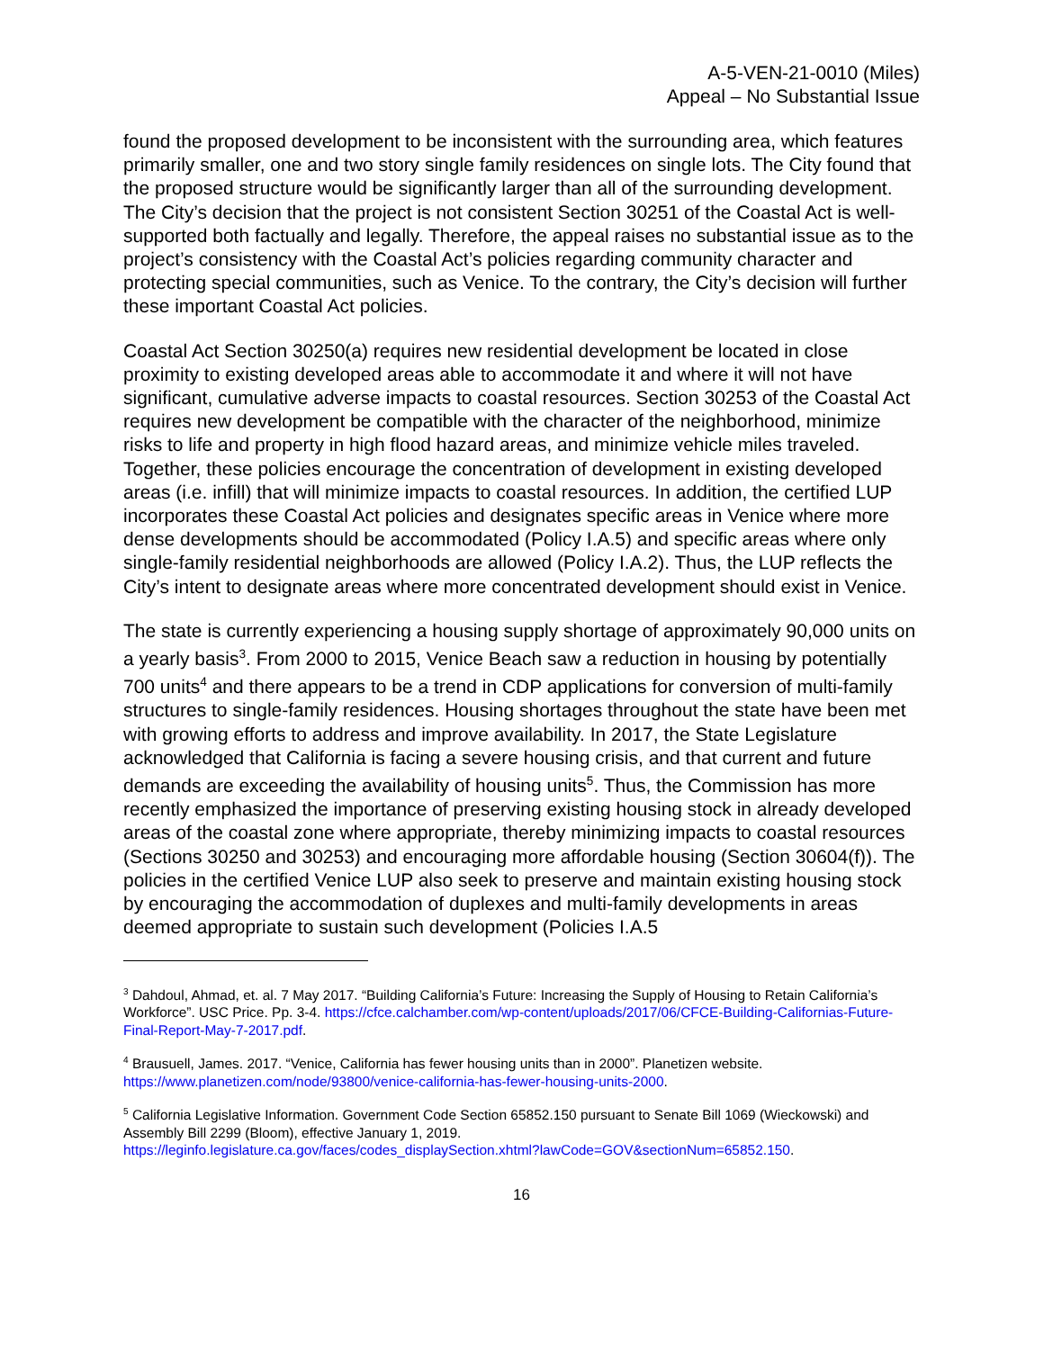A-5-VEN-21-0010 (Miles)
Appeal – No Substantial Issue
found the proposed development to be inconsistent with the surrounding area, which features primarily smaller, one and two story single family residences on single lots. The City found that the proposed structure would be significantly larger than all of the surrounding development. The City’s decision that the project is not consistent Section 30251 of the Coastal Act is well-supported both factually and legally. Therefore, the appeal raises no substantial issue as to the project’s consistency with the Coastal Act’s policies regarding community character and protecting special communities, such as Venice. To the contrary, the City’s decision will further these important Coastal Act policies.
Coastal Act Section 30250(a) requires new residential development be located in close proximity to existing developed areas able to accommodate it and where it will not have significant, cumulative adverse impacts to coastal resources. Section 30253 of the Coastal Act requires new development be compatible with the character of the neighborhood, minimize risks to life and property in high flood hazard areas, and minimize vehicle miles traveled. Together, these policies encourage the concentration of development in existing developed areas (i.e. infill) that will minimize impacts to coastal resources. In addition, the certified LUP incorporates these Coastal Act policies and designates specific areas in Venice where more dense developments should be accommodated (Policy I.A.5) and specific areas where only single-family residential neighborhoods are allowed (Policy I.A.2). Thus, the LUP reflects the City’s intent to designate areas where more concentrated development should exist in Venice.
The state is currently experiencing a housing supply shortage of approximately 90,000 units on a yearly basis<sup>3</sup>. From 2000 to 2015, Venice Beach saw a reduction in housing by potentially 700 units<sup>4</sup> and there appears to be a trend in CDP applications for conversion of multi-family structures to single-family residences. Housing shortages throughout the state have been met with growing efforts to address and improve availability. In 2017, the State Legislature acknowledged that California is facing a severe housing crisis, and that current and future demands are exceeding the availability of housing units<sup>5</sup>. Thus, the Commission has more recently emphasized the importance of preserving existing housing stock in already developed areas of the coastal zone where appropriate, thereby minimizing impacts to coastal resources (Sections 30250 and 30253) and encouraging more affordable housing (Section 30604(f)). The policies in the certified Venice LUP also seek to preserve and maintain existing housing stock by encouraging the accommodation of duplexes and multi-family developments in areas deemed appropriate to sustain such development (Policies I.A.5
<sup>3</sup> Dahdoul, Ahmad, et. al. 7 May 2017. “Building California’s Future: Increasing the Supply of Housing to Retain California’s Workforce”. USC Price. Pp. 3-4. https://cfce.calchamber.com/wp-content/uploads/2017/06/CFCE-Building-Californias-Future-Final-Report-May-7-2017.pdf.
<sup>4</sup> Brausuell, James. 2017. “Venice, California has fewer housing units than in 2000”. Planetizen website. https://www.planetizen.com/node/93800/venice-california-has-fewer-housing-units-2000.
<sup>5</sup> California Legislative Information. Government Code Section 65852.150 pursuant to Senate Bill 1069 (Wieckowski) and Assembly Bill 2299 (Bloom), effective January 1, 2019.
https://leginfo.legislature.ca.gov/faces/codes_displaySection.xhtml?lawCode=GOV&sectionNum=65852.150.
16